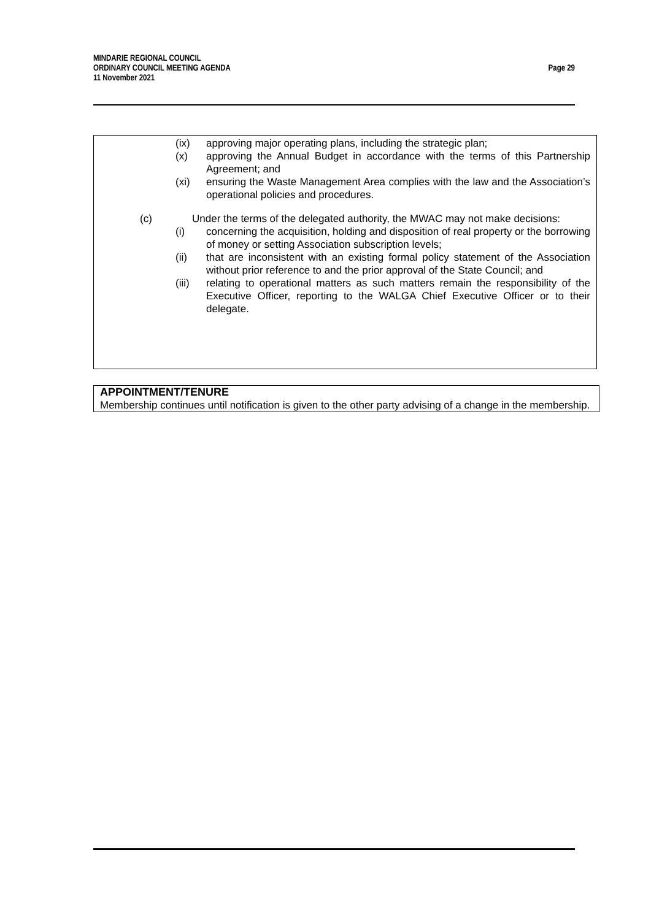MINDARIE REGIONAL COUNCIL
ORDINARY COUNCIL MEETING AGENDA
11 November 2021
Page 29
(ix) approving major operating plans, including the strategic plan;
(x) approving the Annual Budget in accordance with the terms of this Partnership Agreement; and
(xi) ensuring the Waste Management Area complies with the law and the Association’s operational policies and procedures.
(c) Under the terms of the delegated authority, the MWAC may not make decisions:
(i) concerning the acquisition, holding and disposition of real property or the borrowing of money or setting Association subscription levels;
(ii) that are inconsistent with an existing formal policy statement of the Association without prior reference to and the prior approval of the State Council; and
(iii)
relating to operational matters as such matters remain the responsibility of the Executive Officer, reporting to the WALGA Chief Executive Officer or to their delegate.
APPOINTMENT/TENURE
Membership continues until notification is given to the other party advising of a change in the membership.